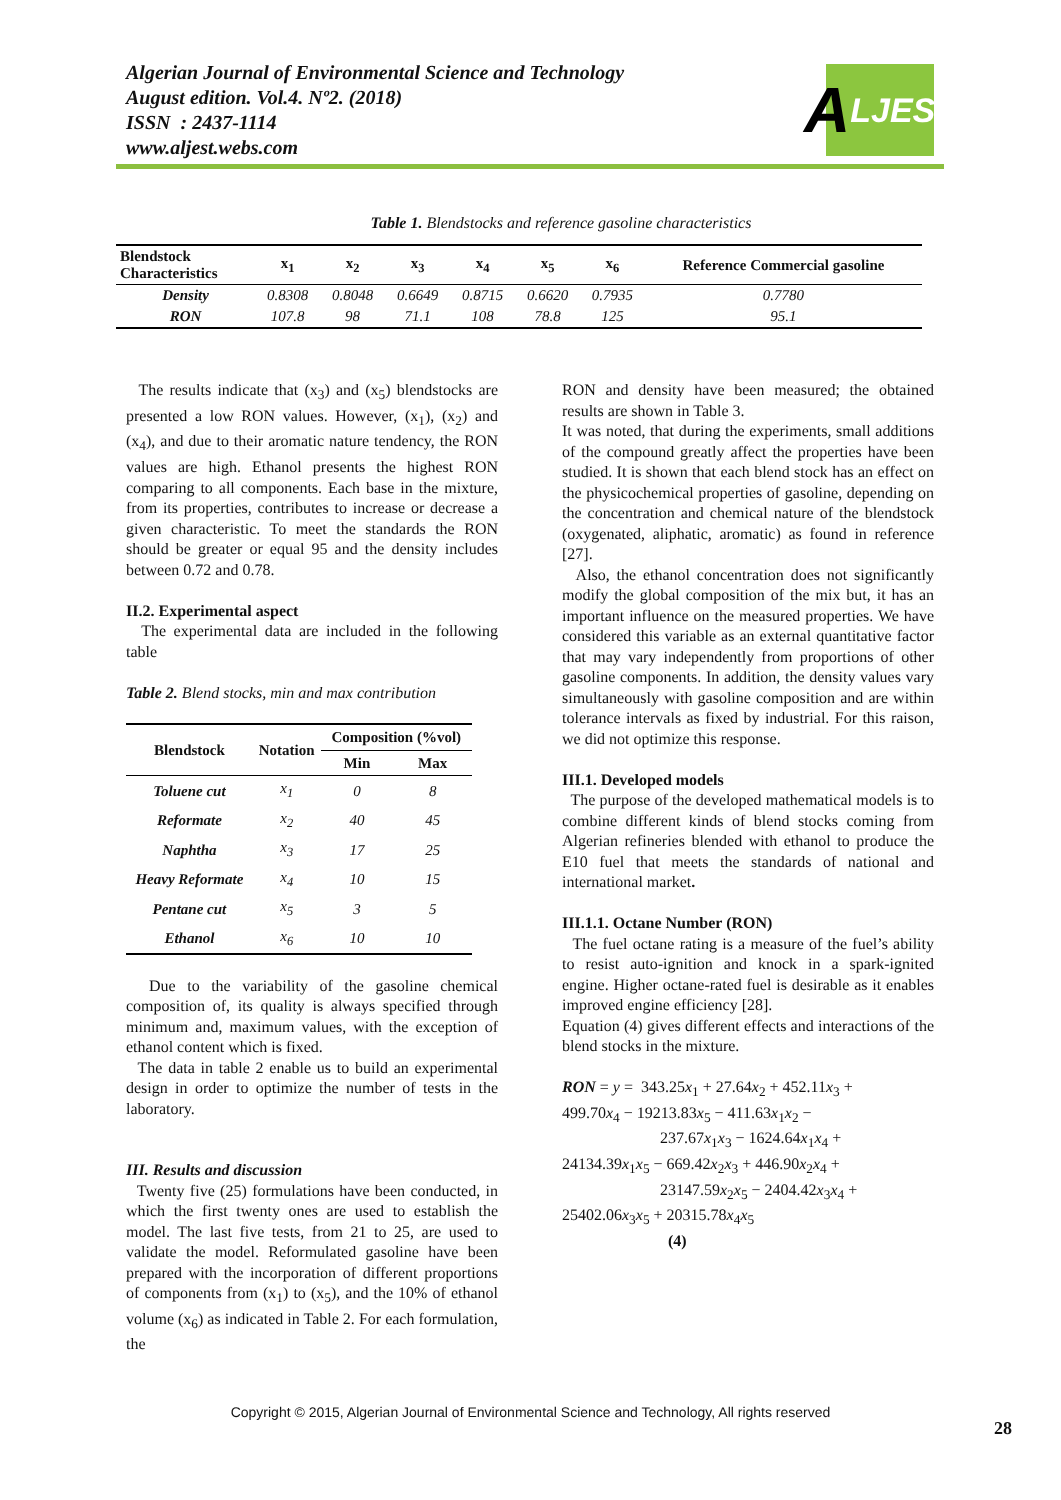Algerian Journal of Environmental Science and Technology
August edition. Vol.4. Nº2. (2018)
ISSN : 2437-1114
www.aljest.webs.com
A LJEST
Table 1. Blendstocks and reference gasoline characteristics
| Blendstock Characteristics | x<sub>1</sub> | x<sub>2</sub> | x<sub>3</sub> | x<sub>4</sub> | x<sub>5</sub> | x<sub>6</sub> | Reference Commercial gasoline |
| --- | --- | --- | --- | --- | --- | --- | --- |
| Density | 0.8308 | 0.8048 | 0.6649 | 0.8715 | 0.6620 | 0.7935 | 0.7780 |
| RON | 107.8 | 98 | 71.1 | 108 | 78.8 | 125 | 95.1 |
The results indicate that (x<sub>3</sub>) and (x<sub>5</sub>) blendstocks are presented a low RON values. However, (x<sub>1</sub>), (x<sub>2</sub>) and (x<sub>4</sub>), and due to their aromatic nature tendency, the RON values are high. Ethanol presents the highest RON comparing to all components. Each base in the mixture, from its properties, contributes to increase or decrease a given characteristic. To meet the standards the RON should be greater or equal 95 and the density includes between 0.72 and 0.78.
II.2. Experimental aspect
The experimental data are included in the following table
Table 2. Blend stocks, min and max contribution
| Blendstock | Notation | Composition (%vol) | |
| --- | --- | --- | --- |
| | | Min | Max |
| Toluene cut | x<sub>1</sub> | 0 | 8 |
| Reformate | x<sub>2</sub> | 40 | 45 |
| Naphtha | x<sub>3</sub> | 17 | 25 |
| Heavy Reformate | x<sub>4</sub> | 10 | 15 |
| Pentane cut | x<sub>5</sub> | 3 | 5 |
| Ethanol | x<sub>6</sub> | 10 | 10 |
Due to the variability of the gasoline chemical composition of, its quality is always specified through minimum and, maximum values, with the exception of ethanol content which is fixed.
The data in table 2 enable us to build an experimental design in order to optimize the number of tests in the laboratory.
III. Results and discussion
Twenty five (25) formulations have been conducted, in which the first twenty ones are used to establish the model. The last five tests, from 21 to 25, are used to validate the model. Reformulated gasoline have been prepared with the incorporation of different proportions of components from (x<sub>1</sub>) to (x<sub>5</sub>), and the 10% of ethanol volume (x<sub>6</sub>) as indicated in Table 2. For each formulation, the
RON and density have been measured; the obtained results are shown in Table 3.
It was noted, that during the experiments, small additions of the compound greatly affect the properties have been studied. It is shown that each blend stock has an effect on the physicochemical properties of gasoline, depending on the concentration and chemical nature of the blendstock (oxygenated, aliphatic, aromatic) as found in reference [27].
Also, the ethanol concentration does not significantly modify the global composition of the mix but, it has an important influence on the measured properties. We have considered this variable as an external quantitative factor that may vary independently from proportions of other gasoline components. In addition, the density values vary simultaneously with gasoline composition and are within tolerance intervals as fixed by industrial. For this raison, we did not optimize this response.
III.1. Developed models
The purpose of the developed mathematical models is to combine different kinds of blend stocks coming from Algerian refineries blended with ethanol to produce the E10 fuel that meets the standards of national and international market.
III.1.1. Octane Number (RON)
The fuel octane rating is a measure of the fuel’s ability to resist auto-ignition and knock in a spark-ignited engine. Higher octane-rated fuel is desirable as it enables improved engine efficiency [28].
Equation (4) gives different effects and interactions of the blend stocks in the mixture.
RON = y = 343.25x<sub>1</sub> + 27.64x<sub>2</sub> + 452.11x<sub>3</sub> +
499.70x<sub>4</sub> − 19213.83x<sub>5</sub> − 411.63x<sub>1</sub>x<sub>2</sub> −
237.67x<sub>1</sub>x<sub>3</sub> − 1624.64x<sub>1</sub>x<sub>4</sub> +
24134.39x<sub>1</sub>x<sub>5</sub> − 669.42x<sub>2</sub>x<sub>3</sub> + 446.90x<sub>2</sub>x<sub>4</sub> +
23147.59x<sub>2</sub>x<sub>5</sub> − 2404.42x<sub>3</sub>x<sub>4</sub> +
25402.06x<sub>3</sub>x<sub>5</sub> + 20315.78x<sub>4</sub>x<sub>5</sub>
(4)
Copyright © 2015, Algerian Journal of Environmental Science and Technology, All rights reserved
28